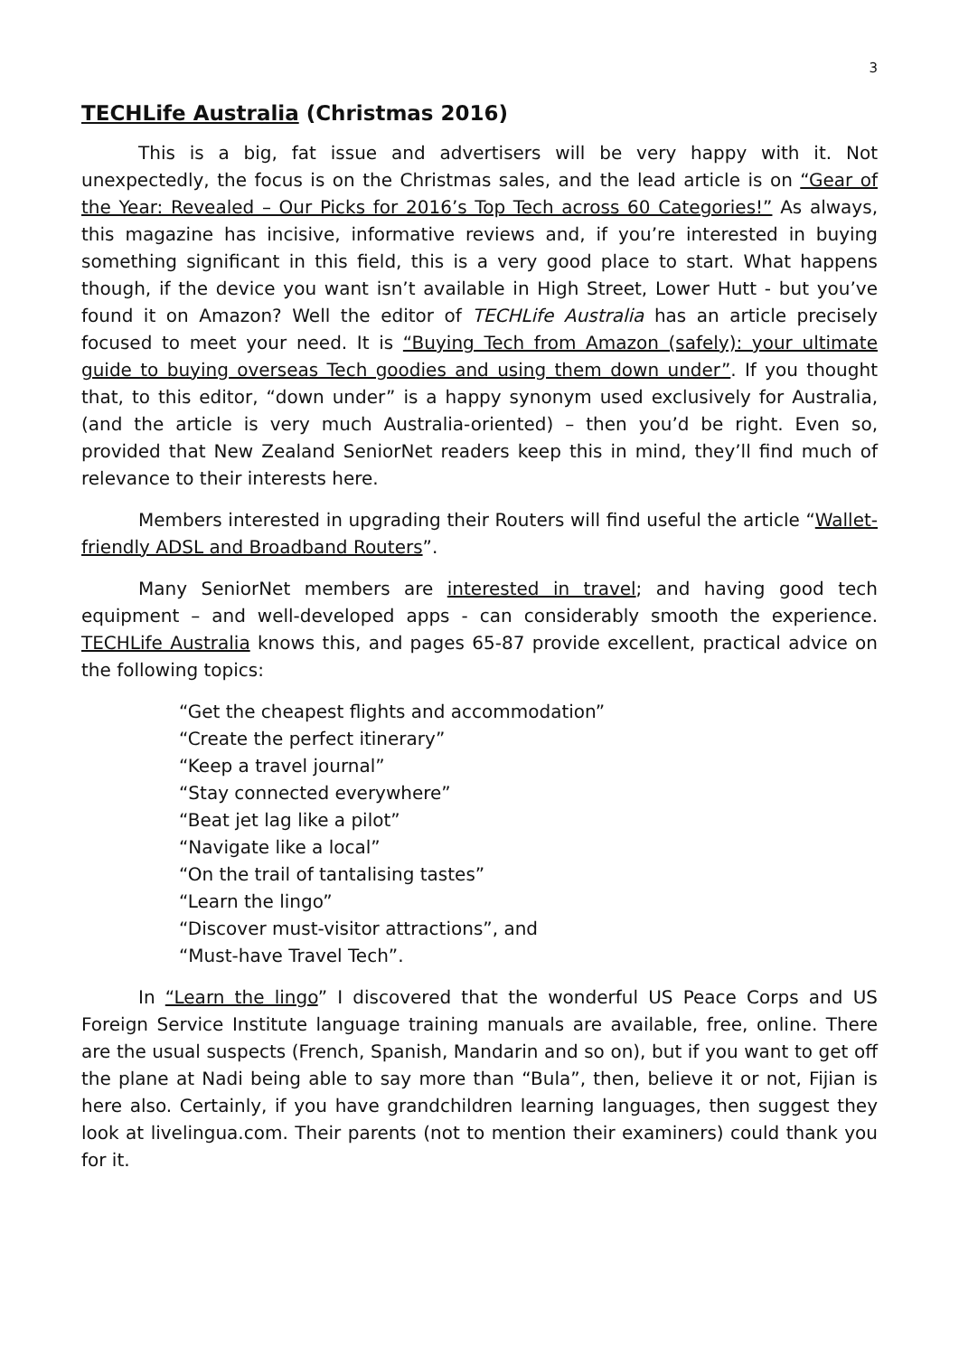3
TECHLife Australia (Christmas 2016)
This is a big, fat issue and advertisers will be very happy with it. Not unexpectedly, the focus is on the Christmas sales, and the lead article is on “Gear of the Year: Revealed – Our Picks for 2016’s Top Tech across 60 Categories!” As always, this magazine has incisive, informative reviews and, if you’re interested in buying something significant in this field, this is a very good place to start. What happens though, if the device you want isn’t available in High Street, Lower Hutt - but you’ve found it on Amazon? Well the editor of TECHLife Australia has an article precisely focused to meet your need. It is “Buying Tech from Amazon (safely): your ultimate guide to buying overseas Tech goodies and using them down under”. If you thought that, to this editor, “down under” is a happy synonym used exclusively for Australia, (and the article is very much Australia-oriented) – then you’d be right. Even so, provided that New Zealand SeniorNet readers keep this in mind, they’ll find much of relevance to their interests here.
Members interested in upgrading their Routers will find useful the article “Wallet-friendly ADSL and Broadband Routers”.
Many SeniorNet members are interested in travel; and having good tech equipment – and well-developed apps - can considerably smooth the experience. TECHLife Australia knows this, and pages 65-87 provide excellent, practical advice on the following topics:
“Get the cheapest flights and accommodation”
“Create the perfect itinerary”
“Keep a travel journal”
“Stay connected everywhere”
“Beat jet lag like a pilot”
“Navigate like a local”
“On the trail of tantalising tastes”
“Learn the lingo”
“Discover must-visitor attractions”, and
“Must-have Travel Tech”.
In “Learn the lingo” I discovered that the wonderful US Peace Corps and US Foreign Service Institute language training manuals are available, free, online. There are the usual suspects (French, Spanish, Mandarin and so on), but if you want to get off the plane at Nadi being able to say more than “Bula”, then, believe it or not, Fijian is here also. Certainly, if you have grandchildren learning languages, then suggest they look at livelingua.com. Their parents (not to mention their examiners) could thank you for it.